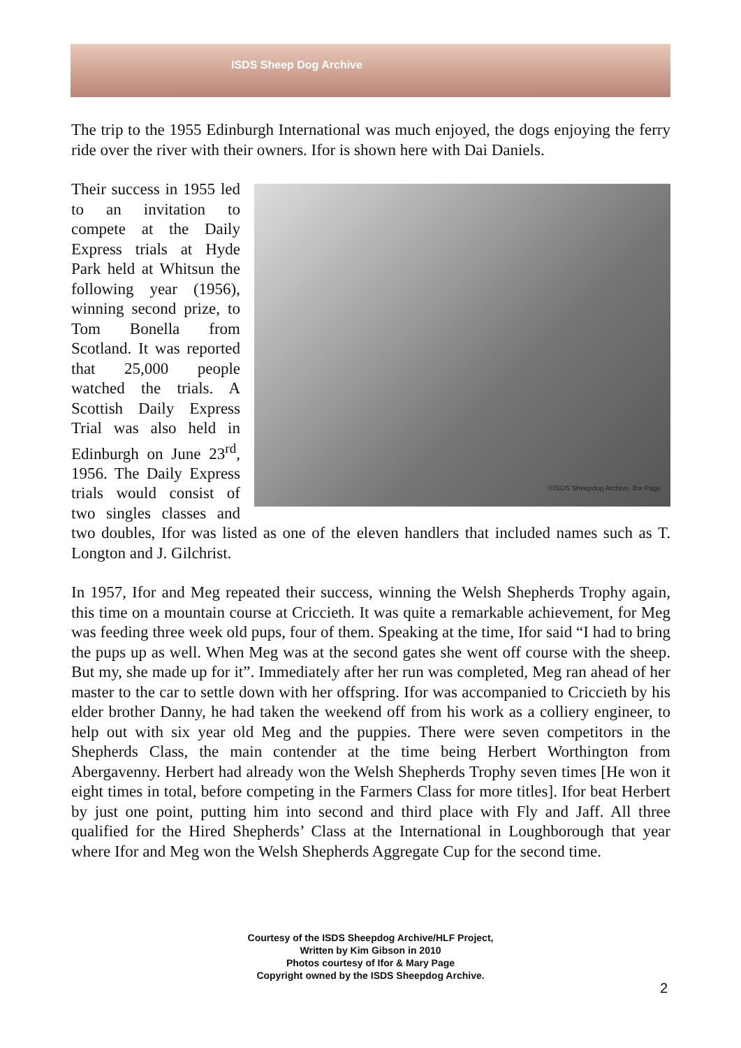ISDS Sheep Dog Archive
The trip to the 1955 Edinburgh International was much enjoyed, the dogs enjoying the ferry ride over the river with their owners. Ifor is shown here with Dai Daniels.
©ISDS Sheepdog Archive, Ifor Page Their success in 1955 led to an invitation to compete at the Daily Express trials at Hyde Park held at Whitsun the following year (1956), winning second prize, to Tom Bonella from Scotland. It was reported that 25,000 people watched the trials. A Scottish Daily Express Trial was also held in Edinburgh on June 23<sup>rd</sup>, 1956. The Daily Express trials would consist of two singles classes and two doubles, Ifor was listed as one of the eleven handlers that included names such as T. Longton and J. Gilchrist.
In 1957, Ifor and Meg repeated their success, winning the Welsh Shepherds Trophy again, this time on a mountain course at Criccieth. It was quite a remarkable achievement, for Meg was feeding three week old pups, four of them. Speaking at the time, Ifor said “I had to bring the pups up as well. When Meg was at the second gates she went off course with the sheep. But my, she made up for it”. Immediately after her run was completed, Meg ran ahead of her master to the car to settle down with her offspring. Ifor was accompanied to Criccieth by his elder brother Danny, he had taken the weekend off from his work as a colliery engineer, to help out with six year old Meg and the puppies. There were seven competitors in the Shepherds Class, the main contender at the time being Herbert Worthington from Abergavenny. Herbert had already won the Welsh Shepherds Trophy seven times [He won it eight times in total, before competing in the Farmers Class for more titles]. Ifor beat Herbert by just one point, putting him into second and third place with Fly and Jaff. All three qualified for the Hired Shepherds’ Class at the International in Loughborough that year where Ifor and Meg won the Welsh Shepherds Aggregate Cup for the second time.
Courtesy of the ISDS Sheepdog Archive/HLF Project,
Written by Kim Gibson in 2010
Photos courtesy of Ifor & Mary Page
Copyright owned by the ISDS Sheepdog Archive.
2